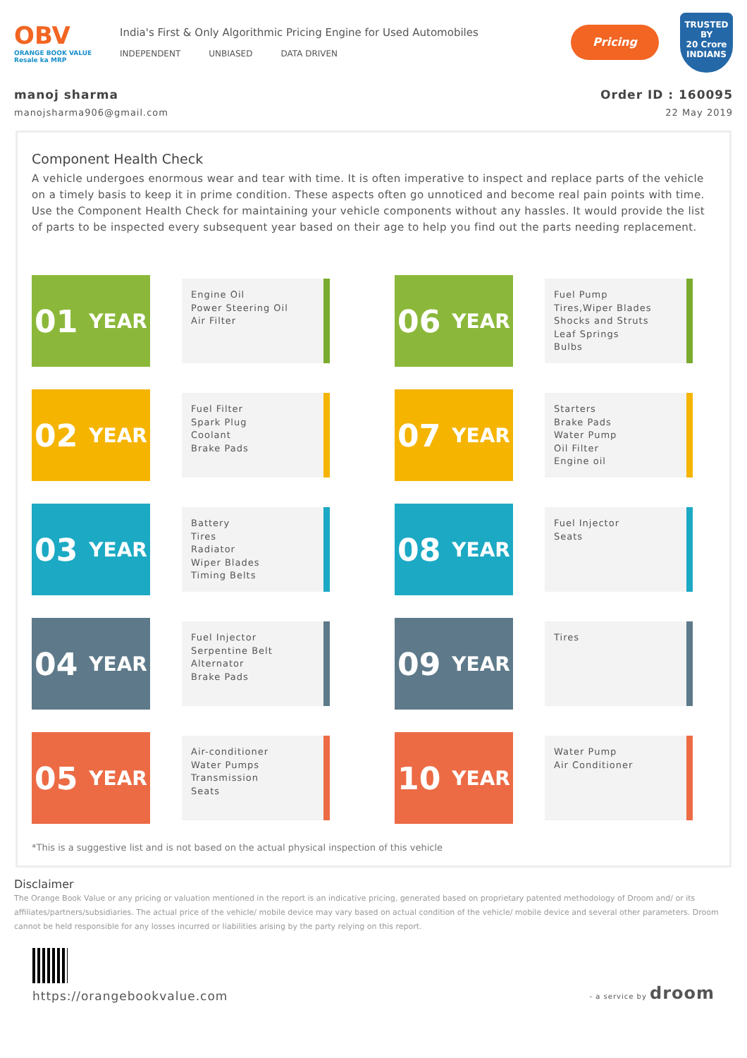OBV
ORANGE BOOK VALUE
Resale ka MRP
India's First & Only Algorithmic Pricing Engine for Used Automobiles
INDEPENDENT UNBIASED DATA DRIVEN
Pricing
TRUSTED BY
20 Crore
INDIANS
manoj sharma Order ID : 160095
manojsharma906@gmail.com 22 May 2019
Component Health Check
A vehicle undergoes enormous wear and tear with time. It is often imperative to inspect and replace parts of the vehicle on a timely basis to keep it in prime condition. These aspects often go unnoticed and become real pain points with time. Use the Component Health Check for maintaining your vehicle components without any hassles. It would provide the list of parts to be inspected every subsequent year based on their age to help you find out the parts needing replacement.
01 YEAR
Engine Oil
Power Steering Oil
Air Filter
02 YEAR
Fuel Filter
Spark Plug
Coolant
Brake Pads
03 YEAR
Battery
Tires
Radiator
Wiper Blades
Timing Belts
04 YEAR
Fuel Injector
Serpentine Belt
Alternator
Brake Pads
05 YEAR
Air-conditioner
Water Pumps
Transmission
Seats
06 YEAR
Fuel Pump
Tires,Wiper Blades
Shocks and Struts
Leaf Springs
Bulbs
07 YEAR
Starters
Brake Pads
Water Pump
Oil Filter
Engine oil
08 YEAR
Fuel Injector
Seats
09 YEAR
Tires
10 YEAR
Water Pump
Air Conditioner
*This is a suggestive list and is not based on the actual physical inspection of this vehicle
Disclaimer
The Orange Book Value or any pricing or valuation mentioned in the report is an indicative pricing, generated based on proprietary patented methodology of Droom and/ or its affiliates/partners/subsidiaries. The actual price of the vehicle/ mobile device may vary based on actual condition of the vehicle/ mobile device and several other parameters. Droom cannot be held responsible for any losses incurred or liabilities arising by the party relying on this report.
https://orangebookvalue.com
- a service by droom